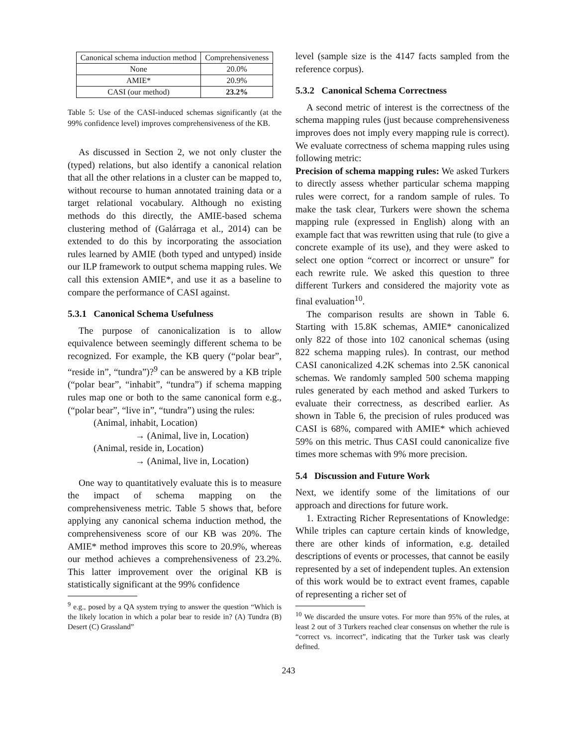| Canonical schema induction method | Comprehensiveness |
| --- | --- |
| None | 20.0% |
| AMIE* | 20.9% |
| CASI (our method) | 23.2% |
Table 5: Use of the CASI-induced schemas significantly (at the 99% confidence level) improves comprehensiveness of the KB.
As discussed in Section 2, we not only cluster the (typed) relations, but also identify a canonical relation that all the other relations in a cluster can be mapped to, without recourse to human annotated training data or a target relational vocabulary. Although no existing methods do this directly, the AMIE-based schema clustering method of (Galárraga et al., 2014) can be extended to do this by incorporating the association rules learned by AMIE (both typed and untyped) inside our ILP framework to output schema mapping rules. We call this extension AMIE*, and use it as a baseline to compare the performance of CASI against.
5.3.1 Canonical Schema Usefulness
The purpose of canonicalization is to allow equivalence between seemingly different schema to be recognized. For example, the KB query (“polar bear”, “reside in”, “tundra”)?<sup>9</sup> can be answered by a KB triple (“polar bear”, “inhabit”, “tundra”) if schema mapping rules map one or both to the same canonical form e.g., (“polar bear”, “live in”, “tundra”) using the rules:
(Animal, inhabit, Location)
→ (Animal, live in, Location)
(Animal, reside in, Location)
→ (Animal, live in, Location)
One way to quantitatively evaluate this is to measure the impact of schema mapping on the comprehensiveness metric. Table 5 shows that, before applying any canonical schema induction method, the comprehensiveness score of our KB was 20%. The AMIE* method improves this score to 20.9%, whereas our method achieves a comprehensiveness of 23.2%. This latter improvement over the original KB is statistically significant at the 99% confidence
<sup>9</sup> e.g., posed by a QA system trying to answer the question “Which is the likely location in which a polar bear to reside in? (A) Tundra (B) Desert (C) Grassland”
level (sample size is the 4147 facts sampled from the reference corpus).
5.3.2 Canonical Schema Correctness
A second metric of interest is the correctness of the schema mapping rules (just because comprehensiveness improves does not imply every mapping rule is correct). We evaluate correctness of schema mapping rules using following metric:
Precision of schema mapping rules: We asked Turkers to directly assess whether particular schema mapping rules were correct, for a random sample of rules. To make the task clear, Turkers were shown the schema mapping rule (expressed in English) along with an example fact that was rewritten using that rule (to give a concrete example of its use), and they were asked to select one option “correct or incorrect or unsure” for each rewrite rule. We asked this question to three different Turkers and considered the majority vote as final evaluation<sup>10</sup>.
The comparison results are shown in Table 6. Starting with 15.8K schemas, AMIE* canonicalized only 822 of those into 102 canonical schemas (using 822 schema mapping rules). In contrast, our method CASI canonicalized 4.2K schemas into 2.5K canonical schemas. We randomly sampled 500 schema mapping rules generated by each method and asked Turkers to evaluate their correctness, as described earlier. As shown in Table 6, the precision of rules produced was CASI is 68%, compared with AMIE* which achieved 59% on this metric. Thus CASI could canonicalize five times more schemas with 9% more precision.
5.4 Discussion and Future Work
Next, we identify some of the limitations of our approach and directions for future work.
1. Extracting Richer Representations of Knowledge: While triples can capture certain kinds of knowledge, there are other kinds of information, e.g. detailed descriptions of events or processes, that cannot be easily represented by a set of independent tuples. An extension of this work would be to extract event frames, capable of representing a richer set of
<sup>10</sup> We discarded the unsure votes. For more than 95% of the rules, at least 2 out of 3 Turkers reached clear consensus on whether the rule is “correct vs. incorrect”, indicating that the Turker task was clearly defined.
243